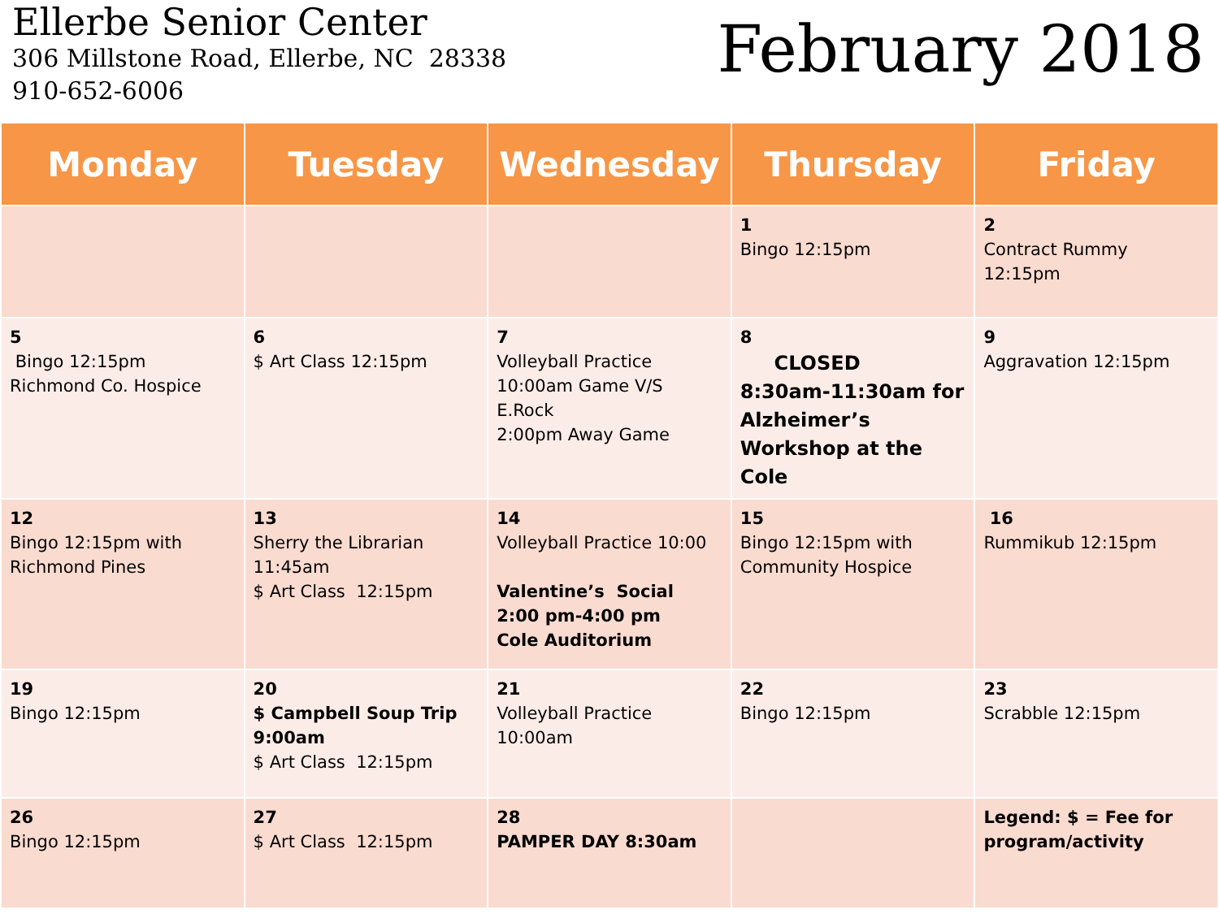Ellerbe Senior Center
306 Millstone Road, Ellerbe, NC 28338
910-652-6006
February 2018
| Monday | Tuesday | Wednesday | Thursday | Friday |
| --- | --- | --- | --- | --- |
| | | | 1 Bingo 12:15pm | 2 Contract Rummy 12:15pm |
| 5 Bingo 12:15pm Richmond Co. Hospice | 6 $ Art Class 12:15pm | 7 Volleyball Practice 10:00am Game V/S E.Rock 2:00pm Away Game | 8 CLOSED 8:30am-11:30am for Alzheimer’s Workshop at the Cole | 9 Aggravation 12:15pm |
| 12 Bingo 12:15pm with Richmond Pines | 13 Sherry the Librarian 11:45am $ Art Class 12:15pm | 14 Volleyball Practice 10:00 Valentine’s Social 2:00 pm-4:00 pm Cole Auditorium | 15 Bingo 12:15pm with Community Hospice | 16 Rummikub 12:15pm |
| 19 Bingo 12:15pm | 20 $ Campbell Soup Trip 9:00am $ Art Class 12:15pm | 21 Volleyball Practice 10:00am | 22 Bingo 12:15pm | 23 Scrabble 12:15pm |
| 26 Bingo 12:15pm | 27 $ Art Class 12:15pm | 28 PAMPER DAY 8:30am | | Legend: $ = Fee for program/activity |